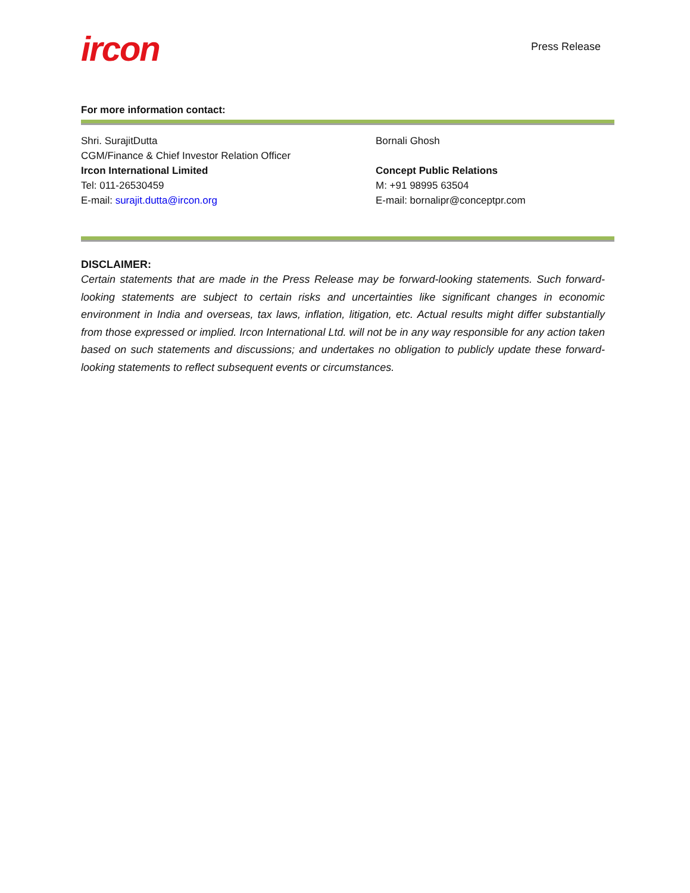ircon
Press Release
For more information contact:
Shri. SurajitDutta
CGM/Finance & Chief Investor Relation Officer
Ircon International Limited
Tel: 011-26530459
E-mail: surajit.dutta@ircon.org
Bornali Ghosh
Concept Public Relations
M: +91 98995 63504
E-mail: bornalipr@conceptpr.com
DISCLAIMER:
Certain statements that are made in the Press Release may be forward-looking statements. Such forward-looking statements are subject to certain risks and uncertainties like significant changes in economic environment in India and overseas, tax laws, inflation, litigation, etc. Actual results might differ substantially from those expressed or implied. Ircon International Ltd. will not be in any way responsible for any action taken based on such statements and discussions; and undertakes no obligation to publicly update these forward-looking statements to reflect subsequent events or circumstances.